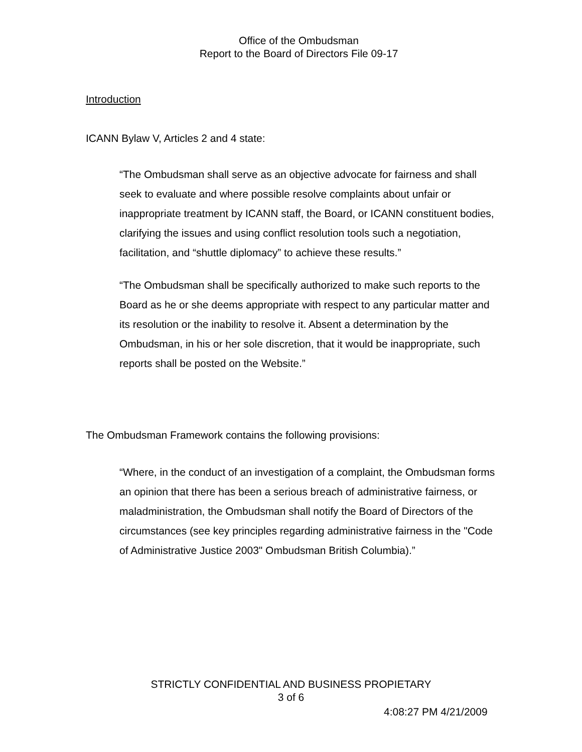Office of the Ombudsman
Report to the Board of Directors File 09-17
Introduction
ICANN Bylaw V, Articles 2 and 4 state:
“The Ombudsman shall serve as an objective advocate for fairness and shall seek to evaluate and where possible resolve complaints about unfair or inappropriate treatment by ICANN staff, the Board, or ICANN constituent bodies, clarifying the issues and using conflict resolution tools such a negotiation, facilitation, and “shuttle diplomacy” to achieve these results.”
“The Ombudsman shall be specifically authorized to make such reports to the Board as he or she deems appropriate with respect to any particular matter and its resolution or the inability to resolve it. Absent a determination by the Ombudsman, in his or her sole discretion, that it would be inappropriate, such reports shall be posted on the Website.”
The Ombudsman Framework contains the following provisions:
“Where, in the conduct of an investigation of a complaint, the Ombudsman forms an opinion that there has been a serious breach of administrative fairness, or maladministration, the Ombudsman shall notify the Board of Directors of the circumstances (see key principles regarding administrative fairness in the "Code of Administrative Justice 2003" Ombudsman British Columbia).”
STRICTLY CONFIDENTIAL AND BUSINESS PROPIETARY
3 of 6
4:08:27 PM 4/21/2009